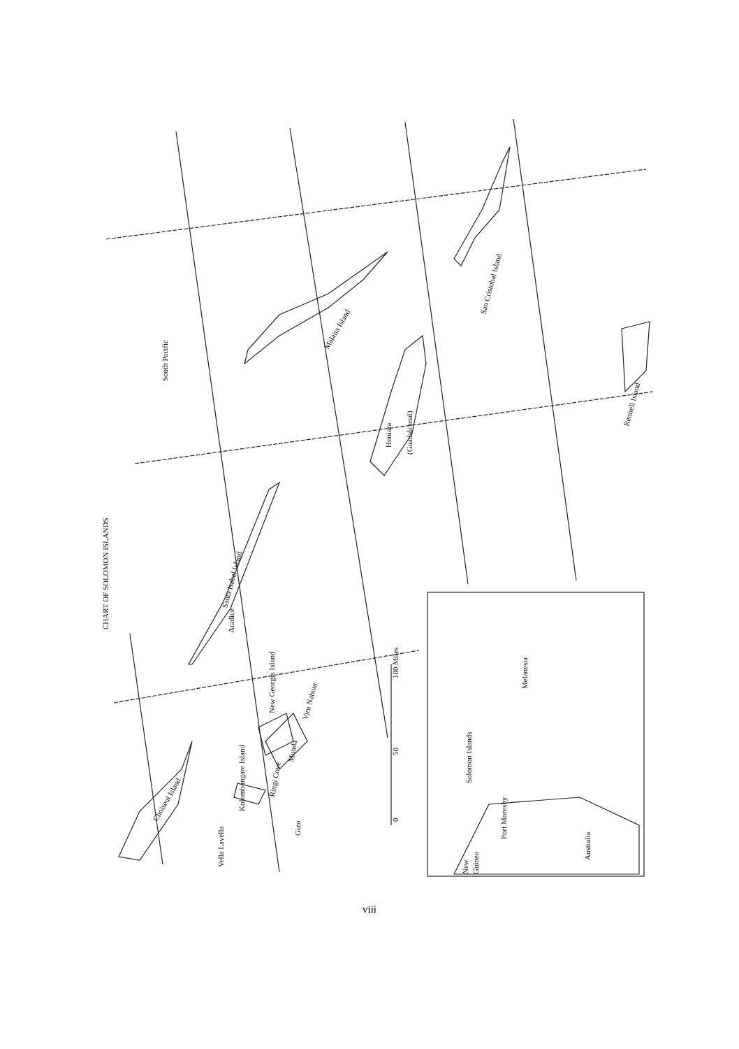CHART OF SOLOMON ISLANDS
South Pacific
Malaita Island
San Cristobal Island
Honiara
(Guadalcanal)
Rennell Island
Santa Isabel Island
Aradice
New Georgia Island
Viru Nabour
Munda
Ringi Cove
Kolombangare Island
Gizo
Vella Lavella
Choiseul Island
0
50
100 Miles
Solomon Islands
Melanesia
Port Moresby
Australia
New
Guinea
viii